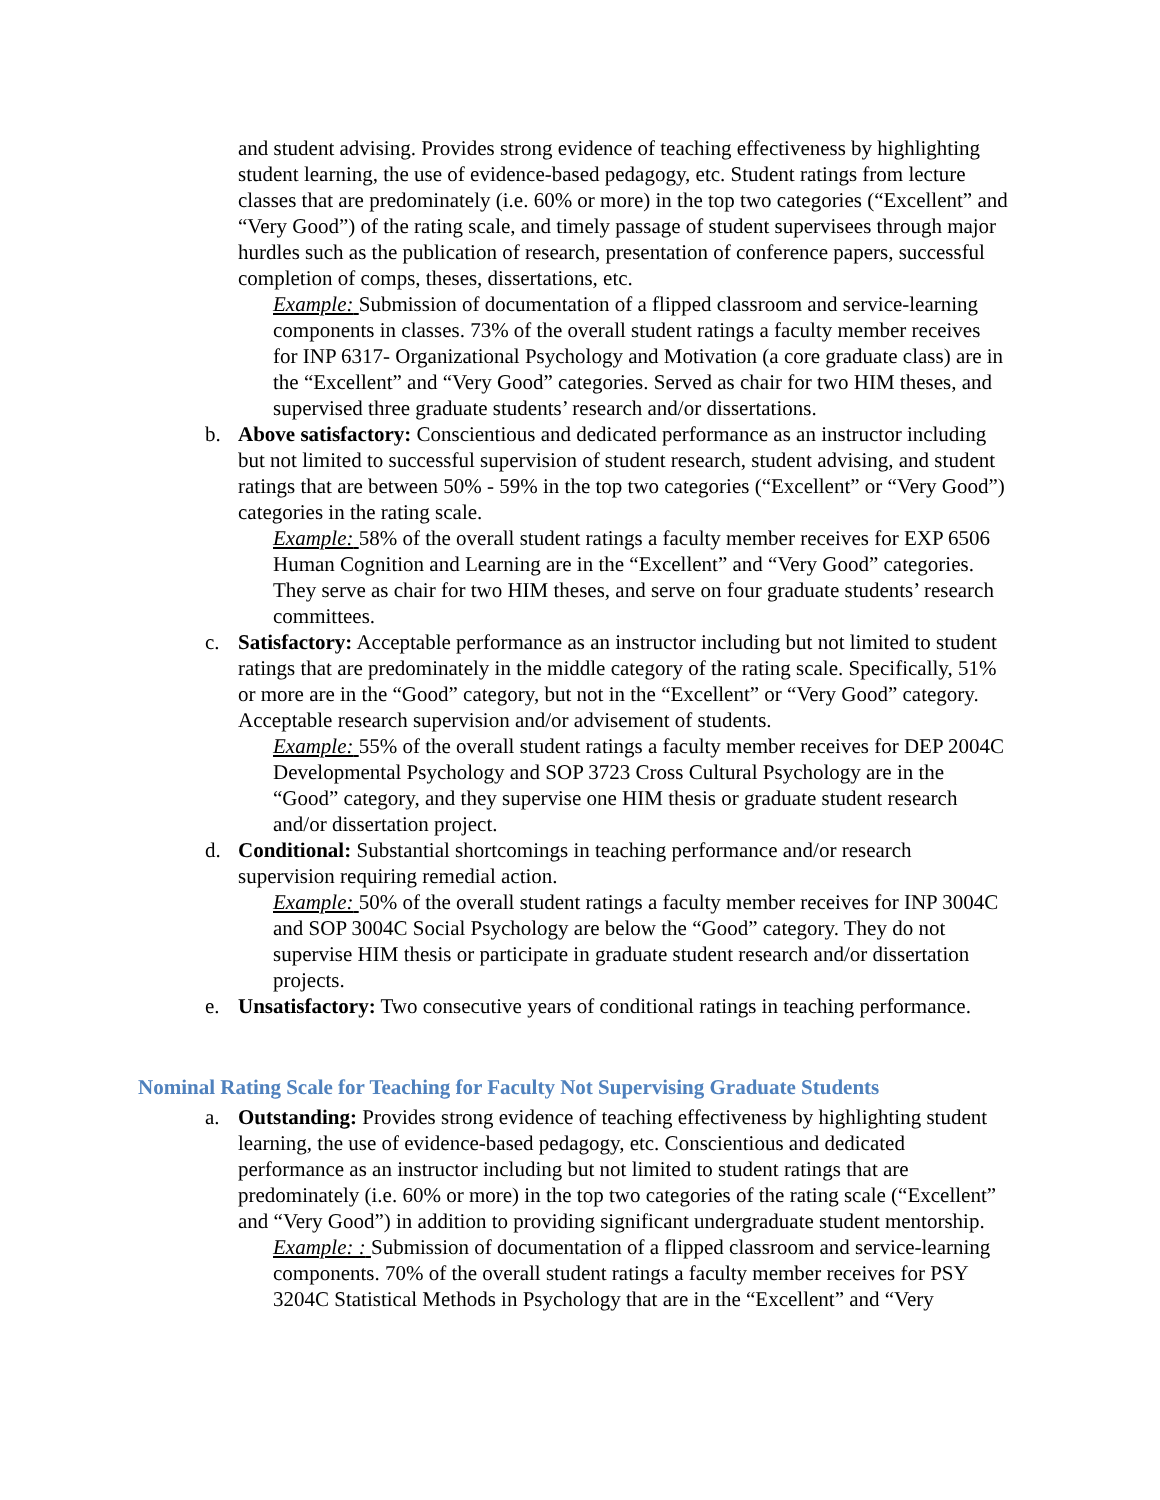and student advising. Provides strong evidence of teaching effectiveness by highlighting student learning, the use of evidence-based pedagogy, etc. Student ratings from lecture classes that are predominately (i.e. 60% or more) in the top two categories (“Excellent” and “Very Good”) of the rating scale, and timely passage of student supervisees through major hurdles such as the publication of research, presentation of conference papers, successful completion of comps, theses, dissertations, etc.
Example: Submission of documentation of a flipped classroom and service-learning components in classes. 73% of the overall student ratings a faculty member receives for INP 6317- Organizational Psychology and Motivation (a core graduate class) are in the “Excellent” and “Very Good” categories. Served as chair for two HIM theses, and supervised three graduate students’ research and/or dissertations.
b. Above satisfactory: Conscientious and dedicated performance as an instructor including but not limited to successful supervision of student research, student advising, and student ratings that are between 50% - 59% in the top two categories (“Excellent” or “Very Good”) categories in the rating scale.
Example: 58% of the overall student ratings a faculty member receives for EXP 6506 Human Cognition and Learning are in the “Excellent” and “Very Good” categories. They serve as chair for two HIM theses, and serve on four graduate students’ research committees.
c. Satisfactory: Acceptable performance as an instructor including but not limited to student ratings that are predominately in the middle category of the rating scale. Specifically, 51% or more are in the “Good” category, but not in the “Excellent” or “Very Good” category. Acceptable research supervision and/or advisement of students.
Example: 55% of the overall student ratings a faculty member receives for DEP 2004C Developmental Psychology and SOP 3723 Cross Cultural Psychology are in the “Good” category, and they supervise one HIM thesis or graduate student research and/or dissertation project.
d. Conditional: Substantial shortcomings in teaching performance and/or research supervision requiring remedial action.
Example: 50% of the overall student ratings a faculty member receives for INP 3004C and SOP 3004C Social Psychology are below the “Good” category. They do not supervise HIM thesis or participate in graduate student research and/or dissertation projects.
e. Unsatisfactory: Two consecutive years of conditional ratings in teaching performance.
Nominal Rating Scale for Teaching for Faculty Not Supervising Graduate Students
a. Outstanding: Provides strong evidence of teaching effectiveness by highlighting student learning, the use of evidence-based pedagogy, etc. Conscientious and dedicated performance as an instructor including but not limited to student ratings that are predominately (i.e. 60% or more) in the top two categories of the rating scale (“Excellent” and “Very Good”) in addition to providing significant undergraduate student mentorship.
Example: : Submission of documentation of a flipped classroom and service-learning components. 70% of the overall student ratings a faculty member receives for PSY 3204C Statistical Methods in Psychology that are in the “Excellent” and “Very